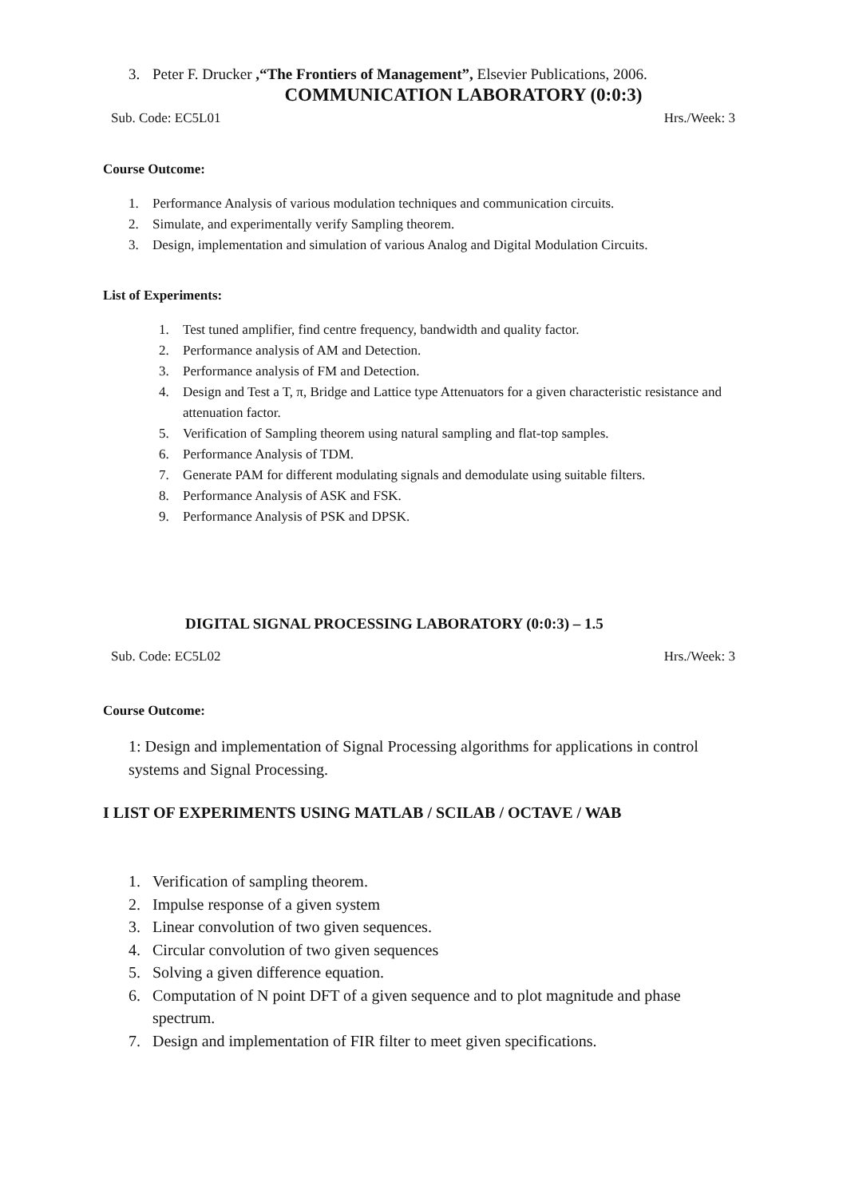3. Peter F. Drucker ,“The Frontiers of Management”, Elsevier Publications, 2006.
COMMUNICATION LABORATORY (0:0:3)
Sub. Code: EC5L01 Hrs./Week: 3
Course Outcome:
1. Performance Analysis of various modulation techniques and communication circuits.
2. Simulate, and experimentally verify Sampling theorem.
3. Design, implementation and simulation of various Analog and Digital Modulation Circuits.
List of Experiments:
1. Test tuned amplifier, find centre frequency, bandwidth and quality factor.
2. Performance analysis of AM and Detection.
3. Performance analysis of FM and Detection.
4. Design and Test a T, π, Bridge and Lattice type Attenuators for a given characteristic resistance and attenuation factor.
5. Verification of Sampling theorem using natural sampling and flat-top samples.
6. Performance Analysis of TDM.
7. Generate PAM for different modulating signals and demodulate using suitable filters.
8. Performance Analysis of ASK and FSK.
9. Performance Analysis of PSK and DPSK.
DIGITAL SIGNAL PROCESSING LABORATORY (0:0:3) – 1.5
Sub. Code: EC5L02 Hrs./Week: 3
Course Outcome:
1: Design and implementation of Signal Processing algorithms for applications in control systems and Signal Processing.
I LIST OF EXPERIMENTS USING MATLAB / SCILAB / OCTAVE / WAB
1. Verification of sampling theorem.
2. Impulse response of a given system
3. Linear convolution of two given sequences.
4. Circular convolution of two given sequences
5. Solving a given difference equation.
6. Computation of N point DFT of a given sequence and to plot magnitude and phase spectrum.
7. Design and implementation of FIR filter to meet given specifications.